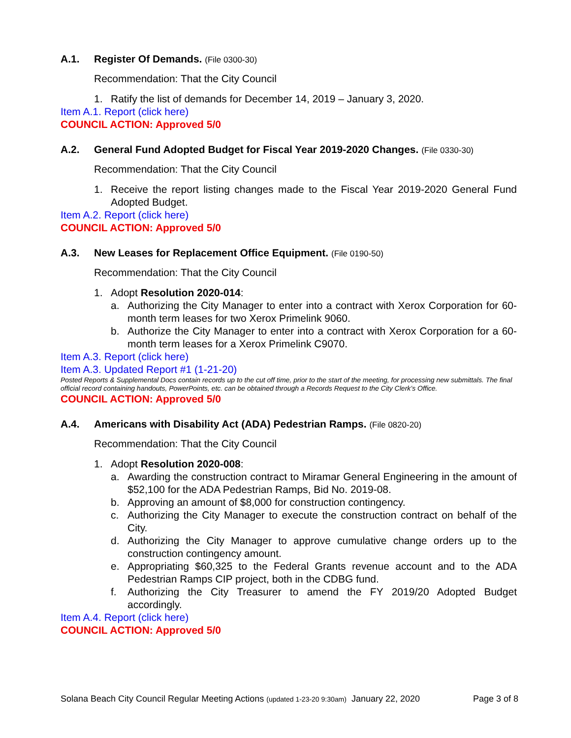A.1. Register Of Demands. (File 0300-30)
Recommendation: That the City Council
1. Ratify the list of demands for December 14, 2019 – January 3, 2020.
Item A.1. Report (click here)
COUNCIL ACTION: Approved 5/0
A.2. General Fund Adopted Budget for Fiscal Year 2019-2020 Changes. (File 0330-30)
Recommendation: That the City Council
1. Receive the report listing changes made to the Fiscal Year 2019-2020 General Fund Adopted Budget.
Item A.2. Report (click here)
COUNCIL ACTION: Approved 5/0
A.3. New Leases for Replacement Office Equipment. (File 0190-50)
Recommendation: That the City Council
1. Adopt Resolution 2020-014:
a. Authorizing the City Manager to enter into a contract with Xerox Corporation for 60-month term leases for two Xerox Primelink 9060.
b. Authorize the City Manager to enter into a contract with Xerox Corporation for a 60-month term leases for a Xerox Primelink C9070.
Item A.3. Report (click here)
Item A.3. Updated Report #1 (1-21-20)
Posted Reports & Supplemental Docs contain records up to the cut off time, prior to the start of the meeting, for processing new submittals. The final official record containing handouts, PowerPoints, etc. can be obtained through a Records Request to the City Clerk’s Office.
COUNCIL ACTION: Approved 5/0
A.4. Americans with Disability Act (ADA) Pedestrian Ramps. (File 0820-20)
Recommendation: That the City Council
1. Adopt Resolution 2020-008:
a. Awarding the construction contract to Miramar General Engineering in the amount of $52,100 for the ADA Pedestrian Ramps, Bid No. 2019-08.
b. Approving an amount of $8,000 for construction contingency.
c. Authorizing the City Manager to execute the construction contract on behalf of the City.
d. Authorizing the City Manager to approve cumulative change orders up to the construction contingency amount.
e. Appropriating $60,325 to the Federal Grants revenue account and to the ADA Pedestrian Ramps CIP project, both in the CDBG fund.
f. Authorizing the City Treasurer to amend the FY 2019/20 Adopted Budget accordingly.
Item A.4. Report (click here)
COUNCIL ACTION: Approved 5/0
Solana Beach City Council Regular Meeting Actions (updated 1-23-20 9:30am) January 22, 2020 Page 3 of 8